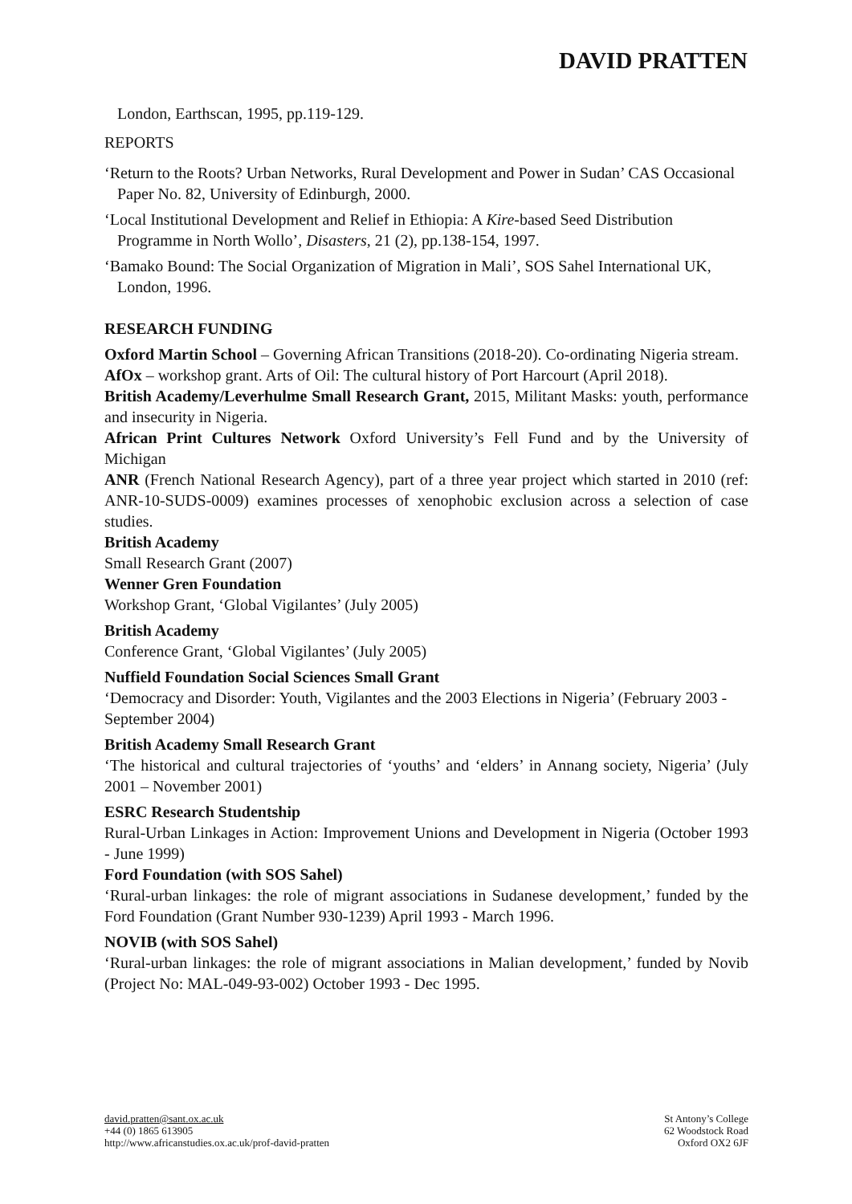DAVID PRATTEN
London, Earthscan, 1995, pp.119-129.
REPORTS
‘Return to the Roots? Urban Networks, Rural Development and Power in Sudan’ CAS Occasional Paper No. 82, University of Edinburgh, 2000.
‘Local Institutional Development and Relief in Ethiopia: A Kire-based Seed Distribution Programme in North Wollo’, Disasters, 21 (2), pp.138-154, 1997.
‘Bamako Bound: The Social Organization of Migration in Mali’, SOS Sahel International UK, London, 1996.
RESEARCH FUNDING
Oxford Martin School – Governing African Transitions (2018-20). Co-ordinating Nigeria stream.
AfOx – workshop grant. Arts of Oil: The cultural history of Port Harcourt (April 2018).
British Academy/Leverhulme Small Research Grant, 2015, Militant Masks: youth, performance and insecurity in Nigeria.
African Print Cultures Network Oxford University’s Fell Fund and by the University of Michigan
ANR (French National Research Agency), part of a three year project which started in 2010 (ref: ANR-10-SUDS-0009) examines processes of xenophobic exclusion across a selection of case studies.
British Academy
Small Research Grant (2007)
Wenner Gren Foundation
Workshop Grant, ‘Global Vigilantes’ (July 2005)
British Academy
Conference Grant, ‘Global Vigilantes’ (July 2005)
Nuffield Foundation Social Sciences Small Grant
‘Democracy and Disorder: Youth, Vigilantes and the 2003 Elections in Nigeria’ (February 2003 - September 2004)
British Academy Small Research Grant
‘The historical and cultural trajectories of ‘youths’ and ‘elders’ in Annang society, Nigeria’ (July 2001 – November 2001)
ESRC Research Studentship
Rural-Urban Linkages in Action: Improvement Unions and Development in Nigeria (October 1993 - June 1999)
Ford Foundation (with SOS Sahel)
‘Rural-urban linkages: the role of migrant associations in Sudanese development,’ funded by the Ford Foundation (Grant Number 930-1239) April 1993 - March 1996.
NOVIB (with SOS Sahel)
‘Rural-urban linkages: the role of migrant associations in Malian development,’ funded by Novib (Project No: MAL-049-93-002) October 1993 - Dec 1995.
david.pratten@sant.ox.ac.uk
+44 (0) 1865 613905
http://www.africanstudies.ox.ac.uk/prof-david-pratten
St Antony’s College
62 Woodstock Road
Oxford OX2 6JF